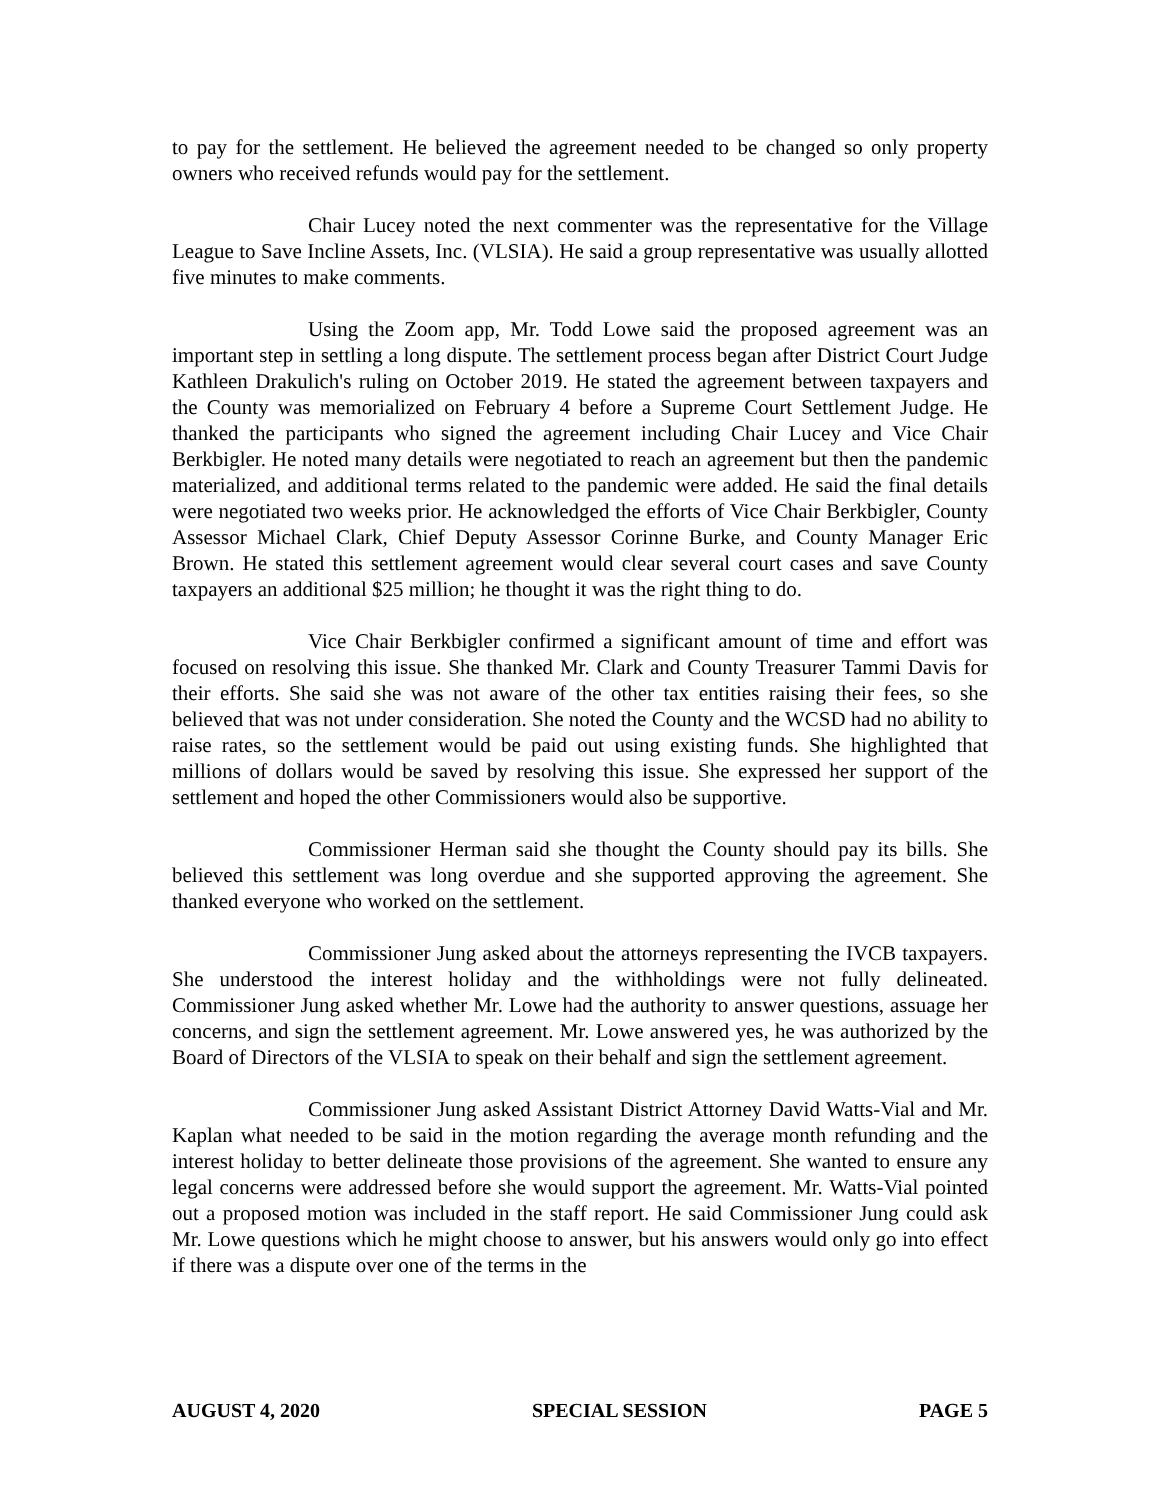to pay for the settlement. He believed the agreement needed to be changed so only property owners who received refunds would pay for the settlement.
Chair Lucey noted the next commenter was the representative for the Village League to Save Incline Assets, Inc. (VLSIA). He said a group representative was usually allotted five minutes to make comments.
Using the Zoom app, Mr. Todd Lowe said the proposed agreement was an important step in settling a long dispute. The settlement process began after District Court Judge Kathleen Drakulich's ruling on October 2019. He stated the agreement between taxpayers and the County was memorialized on February 4 before a Supreme Court Settlement Judge. He thanked the participants who signed the agreement including Chair Lucey and Vice Chair Berkbigler. He noted many details were negotiated to reach an agreement but then the pandemic materialized, and additional terms related to the pandemic were added. He said the final details were negotiated two weeks prior. He acknowledged the efforts of Vice Chair Berkbigler, County Assessor Michael Clark, Chief Deputy Assessor Corinne Burke, and County Manager Eric Brown. He stated this settlement agreement would clear several court cases and save County taxpayers an additional $25 million; he thought it was the right thing to do.
Vice Chair Berkbigler confirmed a significant amount of time and effort was focused on resolving this issue. She thanked Mr. Clark and County Treasurer Tammi Davis for their efforts. She said she was not aware of the other tax entities raising their fees, so she believed that was not under consideration. She noted the County and the WCSD had no ability to raise rates, so the settlement would be paid out using existing funds. She highlighted that millions of dollars would be saved by resolving this issue. She expressed her support of the settlement and hoped the other Commissioners would also be supportive.
Commissioner Herman said she thought the County should pay its bills. She believed this settlement was long overdue and she supported approving the agreement. She thanked everyone who worked on the settlement.
Commissioner Jung asked about the attorneys representing the IVCB taxpayers. She understood the interest holiday and the withholdings were not fully delineated. Commissioner Jung asked whether Mr. Lowe had the authority to answer questions, assuage her concerns, and sign the settlement agreement. Mr. Lowe answered yes, he was authorized by the Board of Directors of the VLSIA to speak on their behalf and sign the settlement agreement.
Commissioner Jung asked Assistant District Attorney David Watts-Vial and Mr. Kaplan what needed to be said in the motion regarding the average month refunding and the interest holiday to better delineate those provisions of the agreement. She wanted to ensure any legal concerns were addressed before she would support the agreement. Mr. Watts-Vial pointed out a proposed motion was included in the staff report. He said Commissioner Jung could ask Mr. Lowe questions which he might choose to answer, but his answers would only go into effect if there was a dispute over one of the terms in the
AUGUST 4, 2020 SPECIAL SESSION PAGE 5